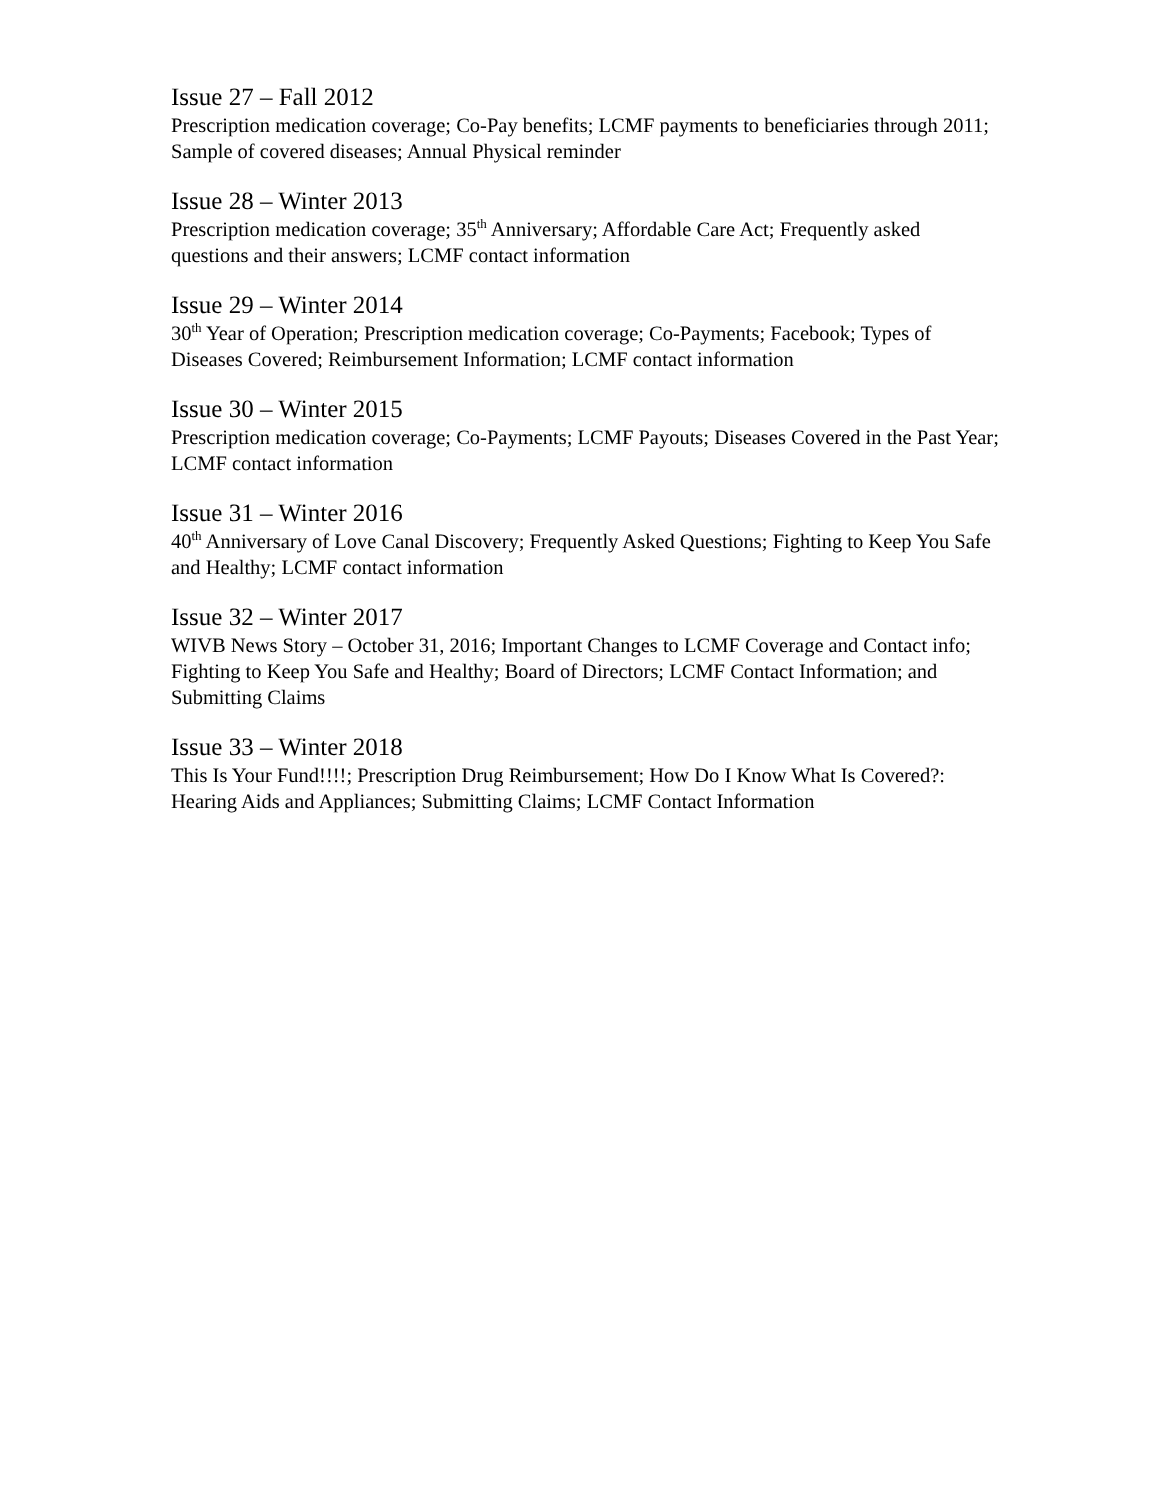Issue 27 – Fall 2012
Prescription medication coverage; Co-Pay benefits; LCMF payments to beneficiaries through 2011; Sample of covered diseases; Annual Physical reminder
Issue 28 – Winter 2013
Prescription medication coverage; 35<sup>th</sup> Anniversary; Affordable Care Act; Frequently asked questions and their answers; LCMF contact information
Issue 29 – Winter 2014
30<sup>th</sup> Year of Operation; Prescription medication coverage; Co-Payments; Facebook; Types of Diseases Covered; Reimbursement Information; LCMF contact information
Issue 30 – Winter 2015
Prescription medication coverage; Co-Payments; LCMF Payouts; Diseases Covered in the Past Year; LCMF contact information
Issue 31 – Winter 2016
40<sup>th</sup> Anniversary of Love Canal Discovery; Frequently Asked Questions; Fighting to Keep You Safe and Healthy; LCMF contact information
Issue 32 – Winter 2017
WIVB News Story – October 31, 2016; Important Changes to LCMF Coverage and Contact info; Fighting to Keep You Safe and Healthy; Board of Directors; LCMF Contact Information; and Submitting Claims
Issue 33 – Winter 2018
This Is Your Fund!!!!; Prescription Drug Reimbursement; How Do I Know What Is Covered?: Hearing Aids and Appliances; Submitting Claims; LCMF Contact Information